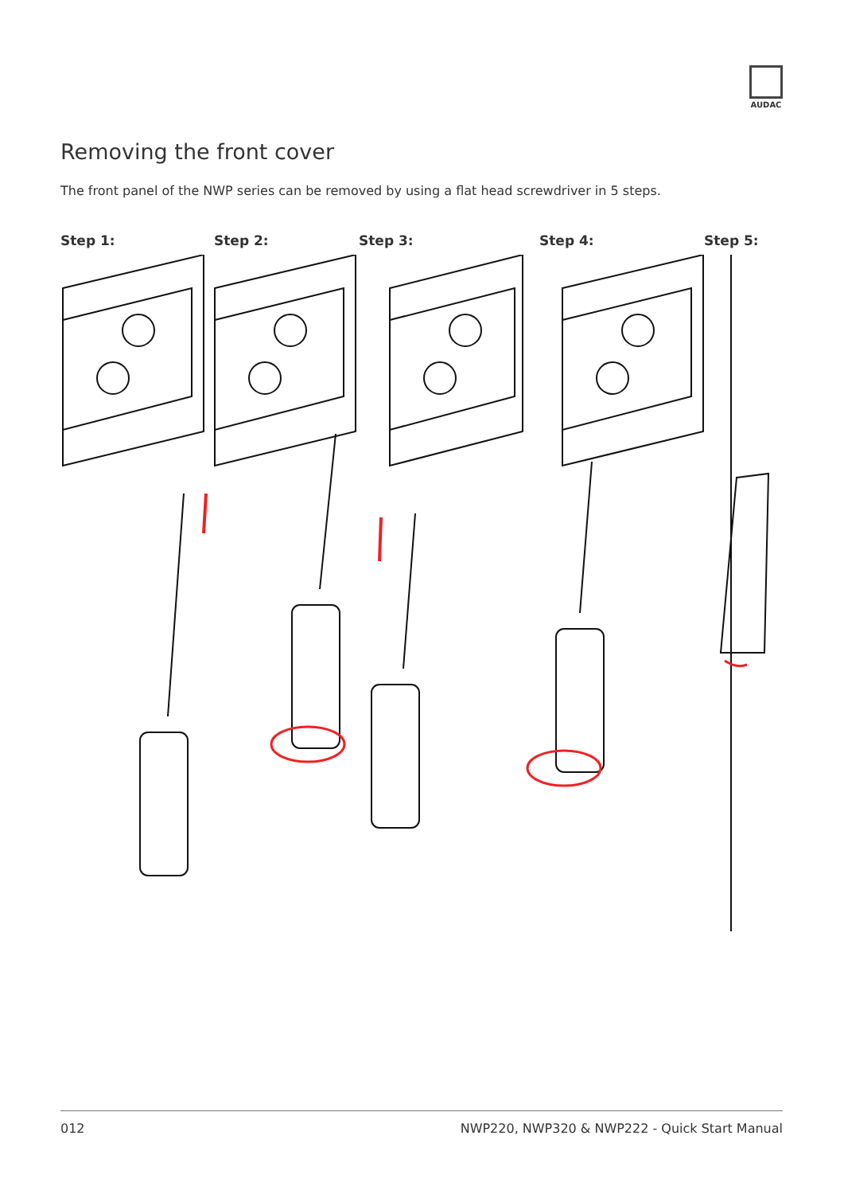AUDAC
Removing the front cover
The front panel of the NWP series can be removed by using a flat head screwdriver in 5 steps.
Step 1: Step 2: Step 3: Step 4: Step 5:
012 NWP220, NWP320 & NWP222 - Quick Start Manual